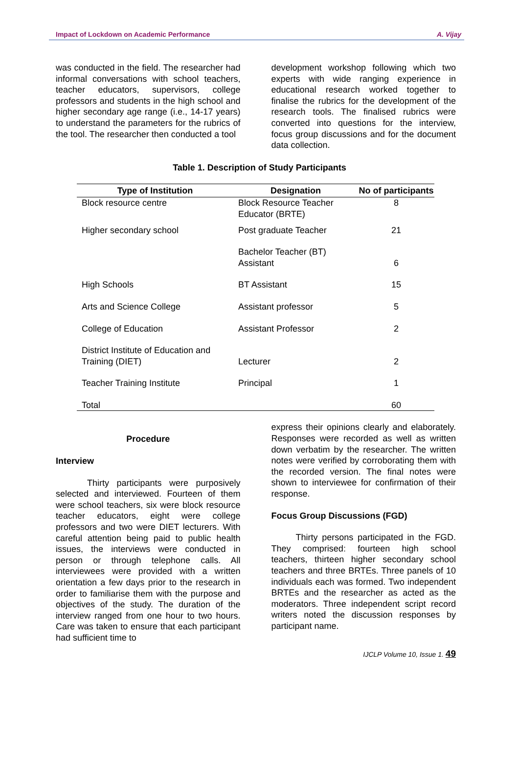Impact of Lockdown on Academic Performance A. Vijay
was conducted in the field. The researcher had informal conversations with school teachers, teacher educators, supervisors, college professors and students in the high school and higher secondary age range (i.e., 14-17 years) to understand the parameters for the rubrics of the tool. The researcher then conducted a tool
development workshop following which two experts with wide ranging experience in educational research worked together to finalise the rubrics for the development of the research tools. The finalised rubrics were converted into questions for the interview, focus group discussions and for the document data collection.
Table 1. Description of Study Participants
| Type of Institution | Designation | No of participants |
| --- | --- | --- |
| Block resource centre | Block Resource Teacher Educator (BRTE) | 8 |
| Higher secondary school | Post graduate Teacher | 21 |
| | Bachelor Teacher (BT) Assistant | 6 |
| High Schools | BT Assistant | 15 |
| Arts and Science College | Assistant professor | 5 |
| College of Education | Assistant Professor | 2 |
| District Institute of Education and Training (DIET) | Lecturer | 2 |
| Teacher Training Institute | Principal | 1 |
| Total | | 60 |
Procedure
Interview
Thirty participants were purposively selected and interviewed. Fourteen of them were school teachers, six were block resource teacher educators, eight were college professors and two were DIET lecturers. With careful attention being paid to public health issues, the interviews were conducted in person or through telephone calls. All interviewees were provided with a written orientation a few days prior to the research in order to familiarise them with the purpose and objectives of the study. The duration of the interview ranged from one hour to two hours. Care was taken to ensure that each participant had sufficient time to
express their opinions clearly and elaborately. Responses were recorded as well as written down verbatim by the researcher. The written notes were verified by corroborating them with the recorded version. The final notes were shown to interviewee for confirmation of their response.
Focus Group Discussions (FGD)
Thirty persons participated in the FGD. They comprised: fourteen high school teachers, thirteen higher secondary school teachers and three BRTEs. Three panels of 10 individuals each was formed. Two independent BRTEs and the researcher as acted as the moderators. Three independent script record writers noted the discussion responses by participant name.
IJCLP Volume 10, Issue 1. 49